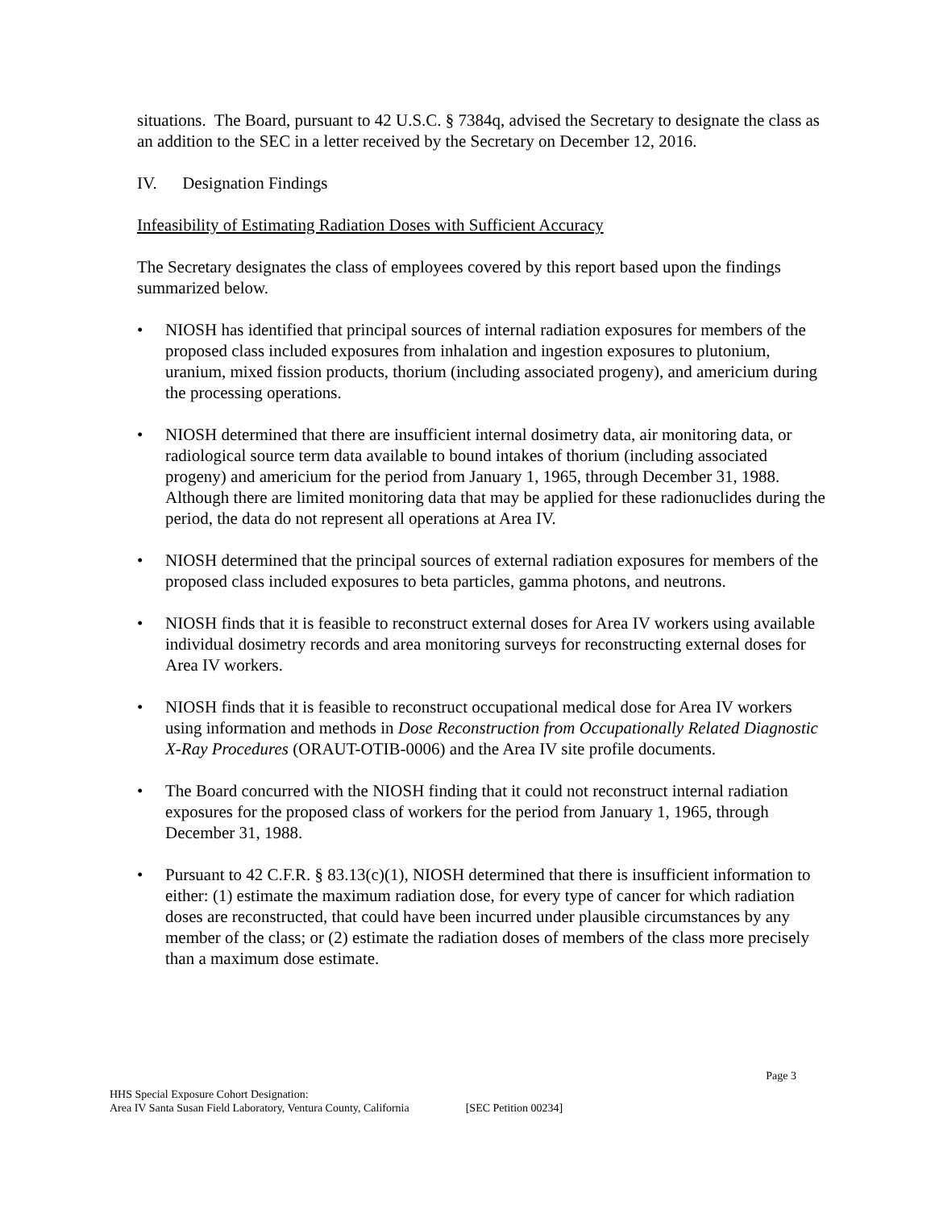situations. The Board, pursuant to 42 U.S.C. § 7384q, advised the Secretary to designate the class as an addition to the SEC in a letter received by the Secretary on December 12, 2016.
IV. Designation Findings
Infeasibility of Estimating Radiation Doses with Sufficient Accuracy
The Secretary designates the class of employees covered by this report based upon the findings summarized below.
• NIOSH has identified that principal sources of internal radiation exposures for members of the proposed class included exposures from inhalation and ingestion exposures to plutonium, uranium, mixed fission products, thorium (including associated progeny), and americium during the processing operations.
• NIOSH determined that there are insufficient internal dosimetry data, air monitoring data, or radiological source term data available to bound intakes of thorium (including associated progeny) and americium for the period from January 1, 1965, through December 31, 1988. Although there are limited monitoring data that may be applied for these radionuclides during the period, the data do not represent all operations at Area IV.
• NIOSH determined that the principal sources of external radiation exposures for members of the proposed class included exposures to beta particles, gamma photons, and neutrons.
• NIOSH finds that it is feasible to reconstruct external doses for Area IV workers using available individual dosimetry records and area monitoring surveys for reconstructing external doses for Area IV workers.
• NIOSH finds that it is feasible to reconstruct occupational medical dose for Area IV workers using information and methods in Dose Reconstruction from Occupationally Related Diagnostic X-Ray Procedures (ORAUT-OTIB-0006) and the Area IV site profile documents.
• The Board concurred with the NIOSH finding that it could not reconstruct internal radiation exposures for the proposed class of workers for the period from January 1, 1965, through December 31, 1988.
• Pursuant to 42 C.F.R. § 83.13(c)(1), NIOSH determined that there is insufficient information to either: (1) estimate the maximum radiation dose, for every type of cancer for which radiation doses are reconstructed, that could have been incurred under plausible circumstances by any member of the class; or (2) estimate the radiation doses of members of the class more precisely than a maximum dose estimate.
Page 3
HHS Special Exposure Cohort Designation:
Area IV Santa Susan Field Laboratory, Ventura County, California [SEC Petition 00234]